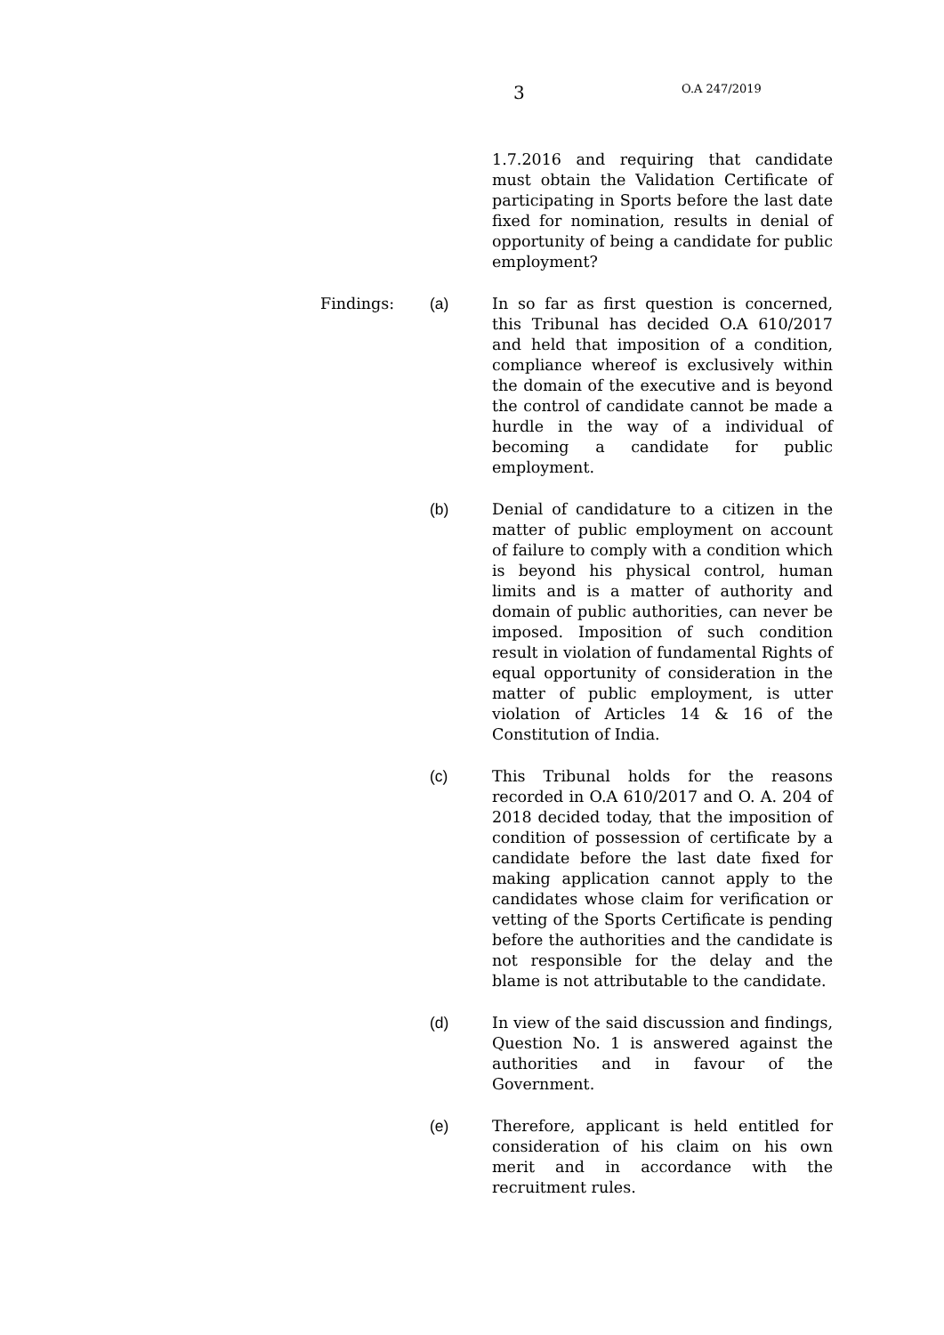3 O.A 247/2019
1.7.2016 and requiring that candidate must obtain the Validation Certificate of participating in Sports before the last date fixed for nomination, results in denial of opportunity of being a candidate for public employment?
Findings: (a) In so far as first question is concerned, this Tribunal has decided O.A 610/2017 and held that imposition of a condition, compliance whereof is exclusively within the domain of the executive and is beyond the control of candidate cannot be made a hurdle in the way of a individual of becoming a candidate for public employment.
(b) Denial of candidature to a citizen in the matter of public employment on account of failure to comply with a condition which is beyond his physical control, human limits and is a matter of authority and domain of public authorities, can never be imposed. Imposition of such condition result in violation of fundamental Rights of equal opportunity of consideration in the matter of public employment, is utter violation of Articles 14 & 16 of the Constitution of India.
(c) This Tribunal holds for the reasons recorded in O.A 610/2017 and O. A. 204 of 2018 decided today, that the imposition of condition of possession of certificate by a candidate before the last date fixed for making application cannot apply to the candidates whose claim for verification or vetting of the Sports Certificate is pending before the authorities and the candidate is not responsible for the delay and the blame is not attributable to the candidate.
(d) In view of the said discussion and findings, Question No. 1 is answered against the authorities and in favour of the Government.
(e) Therefore, applicant is held entitled for consideration of his claim on his own merit and in accordance with the recruitment rules.